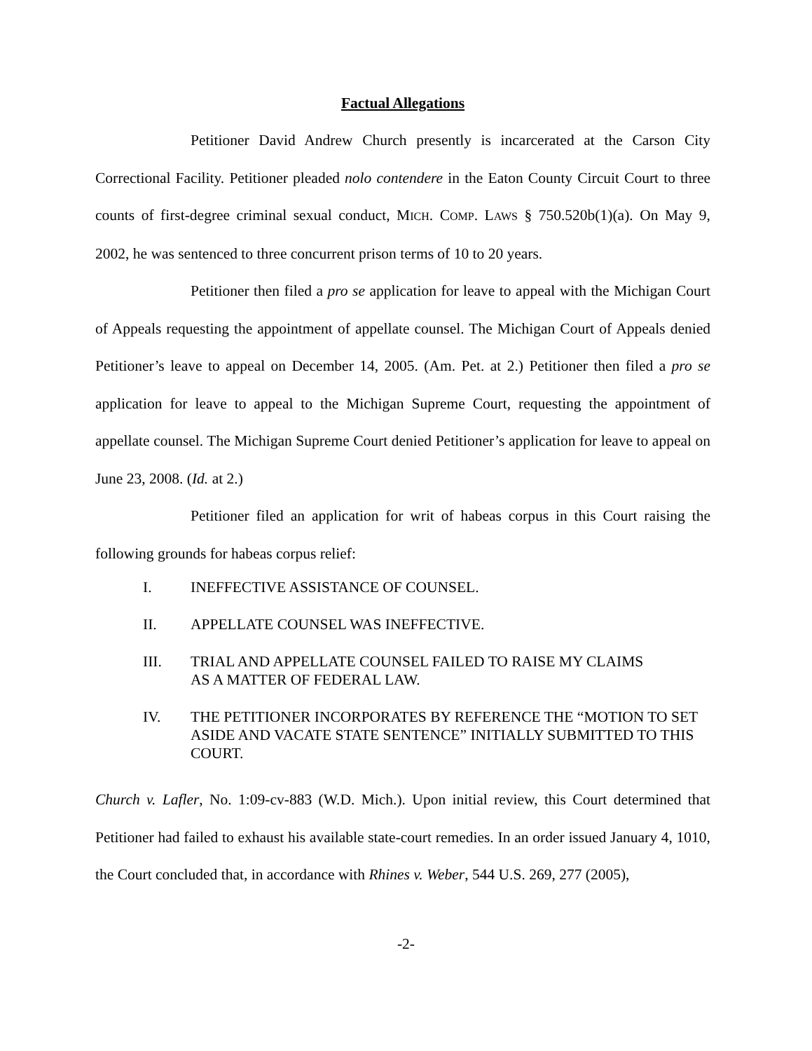Factual Allegations
Petitioner David Andrew Church presently is incarcerated at the Carson City Correctional Facility. Petitioner pleaded nolo contendere in the Eaton County Circuit Court to three counts of first-degree criminal sexual conduct, MICH. COMP. LAWS § 750.520b(1)(a). On May 9, 2002, he was sentenced to three concurrent prison terms of 10 to 20 years.
Petitioner then filed a pro se application for leave to appeal with the Michigan Court of Appeals requesting the appointment of appellate counsel. The Michigan Court of Appeals denied Petitioner’s leave to appeal on December 14, 2005. (Am. Pet. at 2.) Petitioner then filed a pro se application for leave to appeal to the Michigan Supreme Court, requesting the appointment of appellate counsel. The Michigan Supreme Court denied Petitioner’s application for leave to appeal on June 23, 2008. (Id. at 2.)
Petitioner filed an application for writ of habeas corpus in this Court raising the following grounds for habeas corpus relief:
I. INEFFECTIVE ASSISTANCE OF COUNSEL.
II. APPELLATE COUNSEL WAS INEFFECTIVE.
III. TRIAL AND APPELLATE COUNSEL FAILED TO RAISE MY CLAIMS
AS A MATTER OF FEDERAL LAW.
IV. THE PETITIONER INCORPORATES BY REFERENCE THE “MOTION TO SET ASIDE AND VACATE STATE SENTENCE” INITIALLY SUBMITTED TO THIS COURT.
Church v. Lafler, No. 1:09-cv-883 (W.D. Mich.). Upon initial review, this Court determined that Petitioner had failed to exhaust his available state-court remedies. In an order issued January 4, 1010, the Court concluded that, in accordance with Rhines v. Weber, 544 U.S. 269, 277 (2005),
-2-